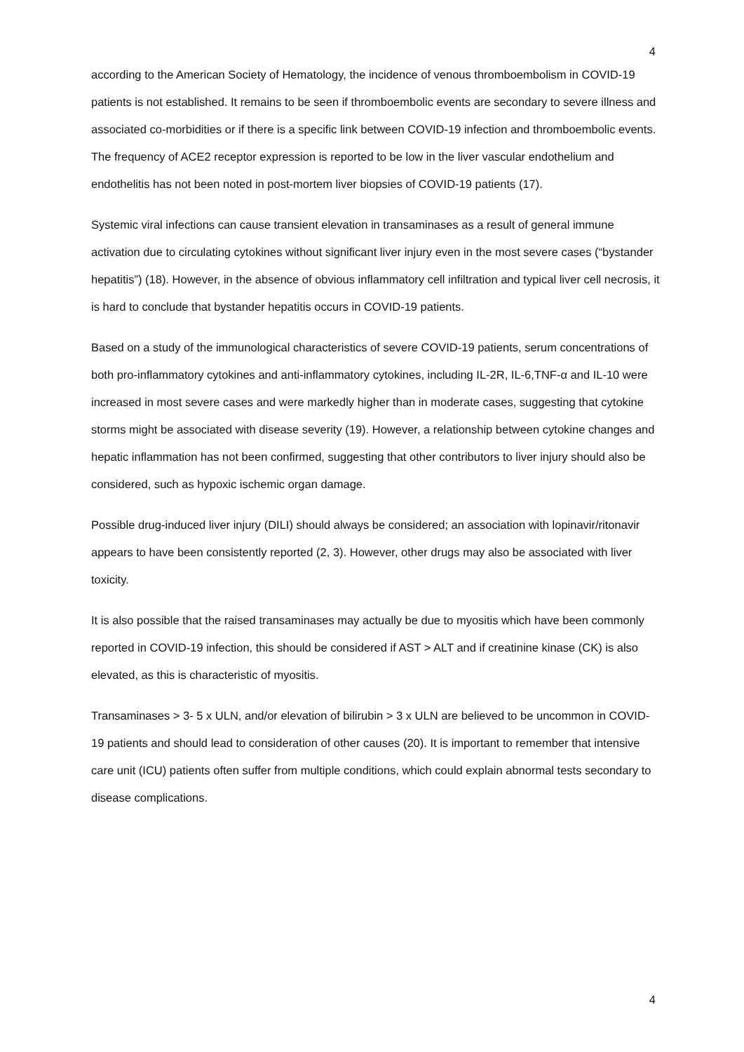4
according to the American Society of Hematology, the incidence of venous thromboembolism in COVID-19 patients is not established. It remains to be seen if thromboembolic events are secondary to severe illness and associated co-morbidities or if there is a specific link between COVID-19 infection and thromboembolic events. The frequency of ACE2 receptor expression is reported to be low in the liver vascular endothelium and endothelitis has not been noted in post-mortem liver biopsies of COVID-19 patients (17).
Systemic viral infections can cause transient elevation in transaminases as a result of general immune activation due to circulating cytokines without significant liver injury even in the most severe cases (“bystander hepatitis”) (18). However, in the absence of obvious inflammatory cell infiltration and typical liver cell necrosis, it is hard to conclude that bystander hepatitis occurs in COVID-19 patients.
Based on a study of the immunological characteristics of severe COVID-19 patients, serum concentrations of both pro-inflammatory cytokines and anti-inflammatory cytokines, including IL-2R, IL-6,TNF-α and IL-10 were increased in most severe cases and were markedly higher than in moderate cases, suggesting that cytokine storms might be associated with disease severity (19). However, a relationship between cytokine changes and hepatic inflammation has not been confirmed, suggesting that other contributors to liver injury should also be considered, such as hypoxic ischemic organ damage.
Possible drug-induced liver injury (DILI) should always be considered; an association with lopinavir/ritonavir appears to have been consistently reported (2, 3). However, other drugs may also be associated with liver toxicity.
It is also possible that the raised transaminases may actually be due to myositis which have been commonly reported in COVID-19 infection, this should be considered if AST > ALT and if creatinine kinase (CK) is also elevated, as this is characteristic of myositis.
Transaminases > 3- 5 x ULN, and/or elevation of bilirubin > 3 x ULN are believed to be uncommon in COVID-19 patients and should lead to consideration of other causes (20). It is important to remember that intensive care unit (ICU) patients often suffer from multiple conditions, which could explain abnormal tests secondary to disease complications.
4